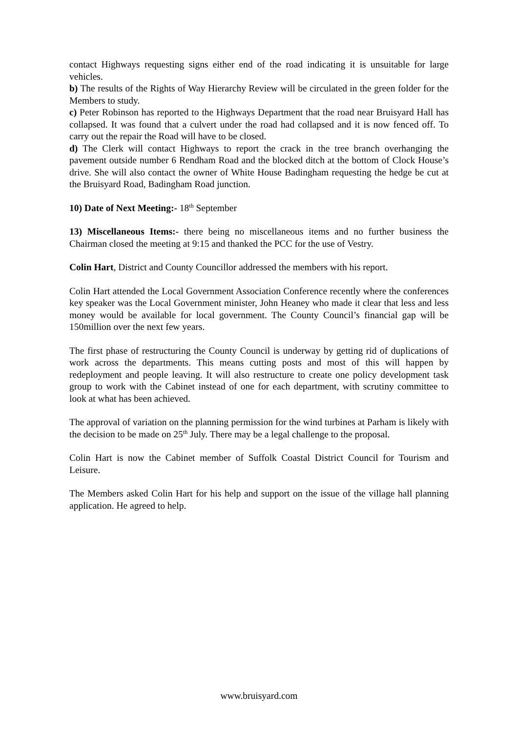contact Highways requesting signs either end of the road indicating it is unsuitable for large vehicles.
b) The results of the Rights of Way Hierarchy Review will be circulated in the green folder for the Members to study.
c) Peter Robinson has reported to the Highways Department that the road near Bruisyard Hall has collapsed. It was found that a culvert under the road had collapsed and it is now fenced off. To carry out the repair the Road will have to be closed.
d) The Clerk will contact Highways to report the crack in the tree branch overhanging the pavement outside number 6 Rendham Road and the blocked ditch at the bottom of Clock House’s drive. She will also contact the owner of White House Badingham requesting the hedge be cut at the Bruisyard Road, Badingham Road junction.
10) Date of Next Meeting:- 18<sup>th</sup> September
13) Miscellaneous Items:- there being no miscellaneous items and no further business the Chairman closed the meeting at 9:15 and thanked the PCC for the use of Vestry.
Colin Hart, District and County Councillor addressed the members with his report.
Colin Hart attended the Local Government Association Conference recently where the conferences key speaker was the Local Government minister, John Heaney who made it clear that less and less money would be available for local government. The County Council’s financial gap will be 150million over the next few years.
The first phase of restructuring the County Council is underway by getting rid of duplications of work across the departments. This means cutting posts and most of this will happen by redeployment and people leaving. It will also restructure to create one policy development task group to work with the Cabinet instead of one for each department, with scrutiny committee to look at what has been achieved.
The approval of variation on the planning permission for the wind turbines at Parham is likely with the decision to be made on 25<sup>th</sup> July. There may be a legal challenge to the proposal.
Colin Hart is now the Cabinet member of Suffolk Coastal District Council for Tourism and Leisure.
The Members asked Colin Hart for his help and support on the issue of the village hall planning application. He agreed to help.
www.bruisyard.com